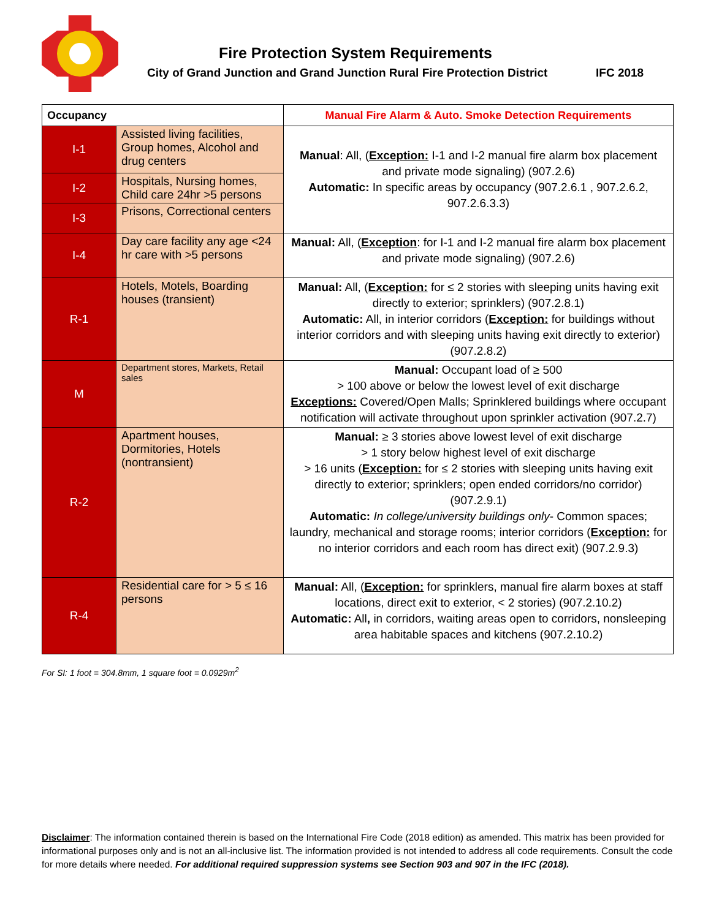Fire Protection System Requirements
City of Grand Junction and Grand Junction Rural Fire Protection District
IFC 2018
| Occupancy | | Manual Fire Alarm & Auto. Smoke Detection Requirements |
| --- | --- | --- |
| I-1 | Assisted living facilities, Group homes, Alcohol and drug centers | Manual : All, ( Exception: I-1 and I-2 manual fire alarm box placement and private mode signaling) (907.2.6) Automatic: In specific areas by occupancy (907.2.6.1 , 907.2.6.2, 907.2.6.3.3) |
| I-2 | Hospitals, Nursing homes, Child care 24hr >5 persons | |
| I-3 | Prisons, Correctional centers | |
| I-4 | Day care facility any age <24 hr care with >5 persons | Manual: All, ( Exception : for I-1 and I-2 manual fire alarm box placement and private mode signaling) (907.2.6) |
| R-1 | Hotels, Motels, Boarding houses (transient) | Manual: All, ( Exception: for ≤ 2 stories with sleeping units having exit directly to exterior; sprinklers) (907.2.8.1) Automatic: All, in interior corridors ( Exception: for buildings without interior corridors and with sleeping units having exit directly to exterior) (907.2.8.2) |
| M | Department stores, Markets, Retail sales | Manual: Occupant load of ≥ 500 > 100 above or below the lowest level of exit discharge Exceptions: Covered/Open Malls; Sprinklered buildings where occupant notification will activate throughout upon sprinkler activation (907.2.7) |
| R-2 | Apartment houses, Dormitories, Hotels (nontransient) | Manual: ≥ 3 stories above lowest level of exit discharge > 1 story below highest level of exit discharge > 16 units ( Exception: for ≤ 2 stories with sleeping units having exit directly to exterior; sprinklers; open ended corridors/no corridor) (907.2.9.1) Automatic: In college/university buildings only - Common spaces; laundry, mechanical and storage rooms; interior corridors ( Exception: for no interior corridors and each room has direct exit) (907.2.9.3) |
| R-4 | Residential care for > 5 ≤ 16 persons | Manual: All, ( Exception: for sprinklers, manual fire alarm boxes at staff locations, direct exit to exterior, < 2 stories) (907.2.10.2) Automatic: All , in corridors, waiting areas open to corridors, nonsleeping area habitable spaces and kitchens (907.2.10.2) |
For SI: 1 foot = 304.8mm, 1 square foot = 0.0929m<sup>2</sup>
Disclaimer: The information contained therein is based on the International Fire Code (2018 edition) as amended. This matrix has been provided for informational purposes only and is not an all-inclusive list. The information provided is not intended to address all code requirements. Consult the code for more details where needed. For additional required suppression systems see Section 903 and 907 in the IFC (2018).